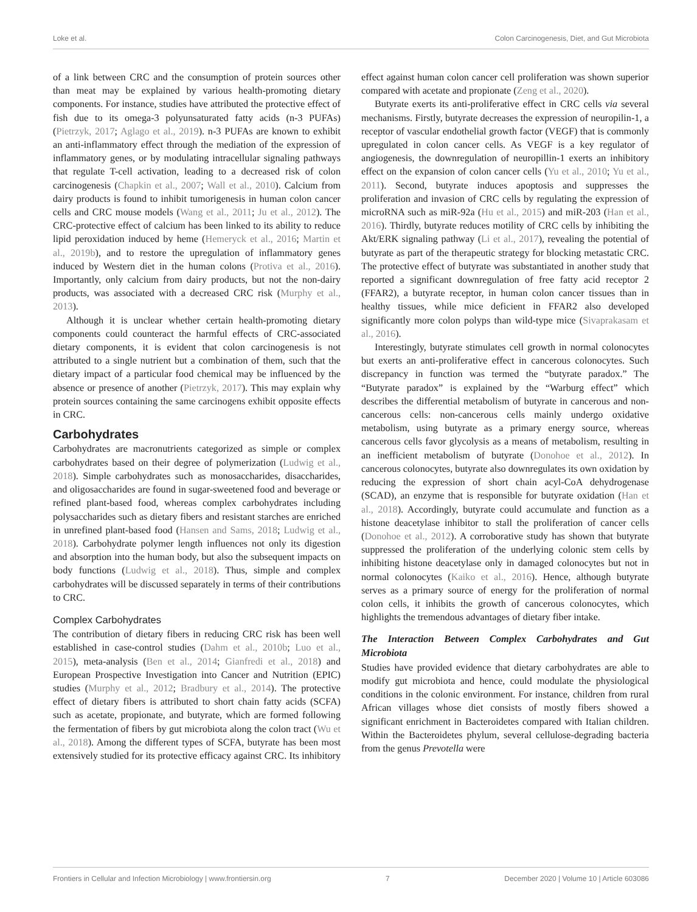Loke et al. Colon Carcinogenesis, Diet, and Gut Microbiota
of a link between CRC and the consumption of protein sources other than meat may be explained by various health-promoting dietary components. For instance, studies have attributed the protective effect of fish due to its omega-3 polyunsaturated fatty acids (n-3 PUFAs) (Pietrzyk, 2017; Aglago et al., 2019). n-3 PUFAs are known to exhibit an anti-inflammatory effect through the mediation of the expression of inflammatory genes, or by modulating intracellular signaling pathways that regulate T-cell activation, leading to a decreased risk of colon carcinogenesis (Chapkin et al., 2007; Wall et al., 2010). Calcium from dairy products is found to inhibit tumorigenesis in human colon cancer cells and CRC mouse models (Wang et al., 2011; Ju et al., 2012). The CRC-protective effect of calcium has been linked to its ability to reduce lipid peroxidation induced by heme (Hemeryck et al., 2016; Martin et al., 2019b), and to restore the upregulation of inflammatory genes induced by Western diet in the human colons (Protiva et al., 2016). Importantly, only calcium from dairy products, but not the non-dairy products, was associated with a decreased CRC risk (Murphy et al., 2013).
Although it is unclear whether certain health-promoting dietary components could counteract the harmful effects of CRC-associated dietary components, it is evident that colon carcinogenesis is not attributed to a single nutrient but a combination of them, such that the dietary impact of a particular food chemical may be influenced by the absence or presence of another (Pietrzyk, 2017). This may explain why protein sources containing the same carcinogens exhibit opposite effects in CRC.
Carbohydrates
Carbohydrates are macronutrients categorized as simple or complex carbohydrates based on their degree of polymerization (Ludwig et al., 2018). Simple carbohydrates such as monosaccharides, disaccharides, and oligosaccharides are found in sugar-sweetened food and beverage or refined plant-based food, whereas complex carbohydrates including polysaccharides such as dietary fibers and resistant starches are enriched in unrefined plant-based food (Hansen and Sams, 2018; Ludwig et al., 2018). Carbohydrate polymer length influences not only its digestion and absorption into the human body, but also the subsequent impacts on body functions (Ludwig et al., 2018). Thus, simple and complex carbohydrates will be discussed separately in terms of their contributions to CRC.
Complex Carbohydrates
The contribution of dietary fibers in reducing CRC risk has been well established in case-control studies (Dahm et al., 2010b; Luo et al., 2015), meta-analysis (Ben et al., 2014; Gianfredi et al., 2018) and European Prospective Investigation into Cancer and Nutrition (EPIC) studies (Murphy et al., 2012; Bradbury et al., 2014). The protective effect of dietary fibers is attributed to short chain fatty acids (SCFA) such as acetate, propionate, and butyrate, which are formed following the fermentation of fibers by gut microbiota along the colon tract (Wu et al., 2018). Among the different types of SCFA, butyrate has been most extensively studied for its protective efficacy against CRC. Its inhibitory effect against human colon cancer cell proliferation was shown superior compared with acetate and propionate (Zeng et al., 2020).
Butyrate exerts its anti-proliferative effect in CRC cells via several mechanisms. Firstly, butyrate decreases the expression of neuropilin-1, a receptor of vascular endothelial growth factor (VEGF) that is commonly upregulated in colon cancer cells. As VEGF is a key regulator of angiogenesis, the downregulation of neuropillin-1 exerts an inhibitory effect on the expansion of colon cancer cells (Yu et al., 2010; Yu et al., 2011). Second, butyrate induces apoptosis and suppresses the proliferation and invasion of CRC cells by regulating the expression of microRNA such as miR-92a (Hu et al., 2015) and miR-203 (Han et al., 2016). Thirdly, butyrate reduces motility of CRC cells by inhibiting the Akt/ERK signaling pathway (Li et al., 2017), revealing the potential of butyrate as part of the therapeutic strategy for blocking metastatic CRC. The protective effect of butyrate was substantiated in another study that reported a significant downregulation of free fatty acid receptor 2 (FFAR2), a butyrate receptor, in human colon cancer tissues than in healthy tissues, while mice deficient in FFAR2 also developed significantly more colon polyps than wild-type mice (Sivaprakasam et al., 2016).
Interestingly, butyrate stimulates cell growth in normal colonocytes but exerts an anti-proliferative effect in cancerous colonocytes. Such discrepancy in function was termed the “butyrate paradox.” The “Butyrate paradox” is explained by the “Warburg effect” which describes the differential metabolism of butyrate in cancerous and non-cancerous cells: non-cancerous cells mainly undergo oxidative metabolism, using butyrate as a primary energy source, whereas cancerous cells favor glycolysis as a means of metabolism, resulting in an inefficient metabolism of butyrate (Donohoe et al., 2012). In cancerous colonocytes, butyrate also downregulates its own oxidation by reducing the expression of short chain acyl-CoA dehydrogenase (SCAD), an enzyme that is responsible for butyrate oxidation (Han et al., 2018). Accordingly, butyrate could accumulate and function as a histone deacetylase inhibitor to stall the proliferation of cancer cells (Donohoe et al., 2012). A corroborative study has shown that butyrate suppressed the proliferation of the underlying colonic stem cells by inhibiting histone deacetylase only in damaged colonocytes but not in normal colonocytes (Kaiko et al., 2016). Hence, although butyrate serves as a primary source of energy for the proliferation of normal colon cells, it inhibits the growth of cancerous colonocytes, which highlights the tremendous advantages of dietary fiber intake.
The Interaction Between Complex Carbohydrates and Gut Microbiota
Studies have provided evidence that dietary carbohydrates are able to modify gut microbiota and hence, could modulate the physiological conditions in the colonic environment. For instance, children from rural African villages whose diet consists of mostly fibers showed a significant enrichment in Bacteroidetes compared with Italian children. Within the Bacteroidetes phylum, several cellulose-degrading bacteria from the genus Prevotella were
Frontiers in Cellular and Infection Microbiology | www.frontiersin.org 7 December 2020 | Volume 10 | Article 603086